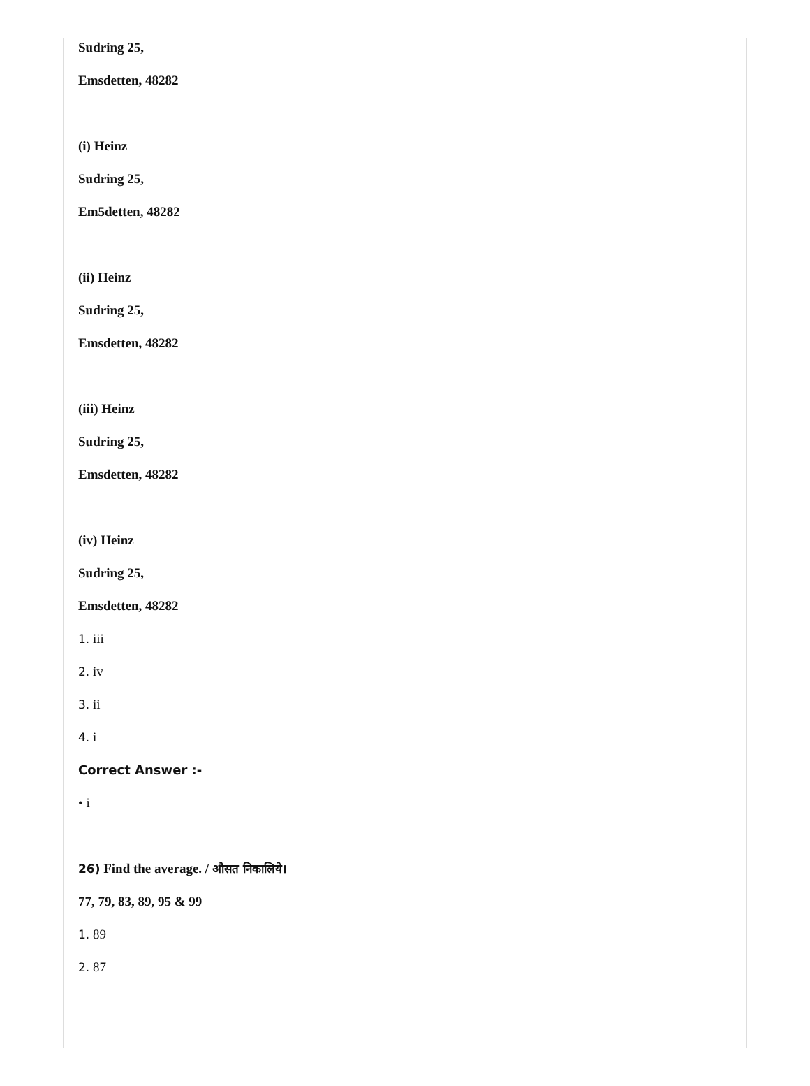Sudring 25,
Emsdetten, 48282
(i) Heinz
Sudring 25,
Em5detten, 48282
(ii) Heinz
Sudring 25,
Emsdetten, 48282
(iii) Heinz
Sudring 25,
Emsdetten, 48282
(iv) Heinz
Sudring 25,
Emsdetten, 48282
1. iii
2. iv
3. ii
4. i
Correct Answer :-
• i
26) Find the average. / औसत निकालिये।
77, 79, 83, 89, 95 & 99
1. 89
2. 87